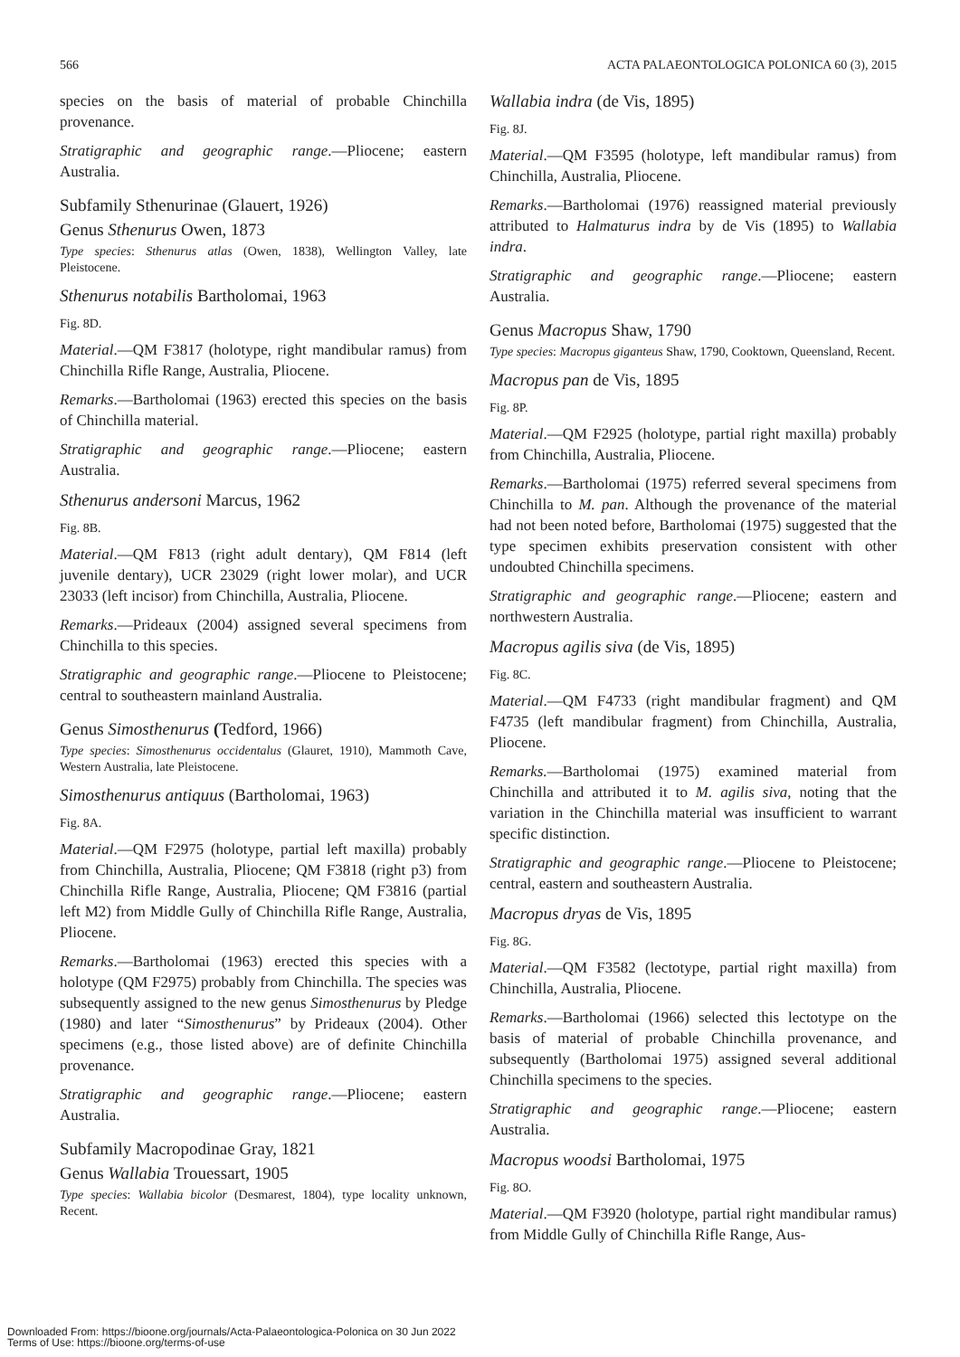566 ACTA PALAEONTOLOGICA POLONICA 60 (3), 2015
species on the basis of material of probable Chinchilla provenance.
Stratigraphic and geographic range.—Pliocene; eastern Australia.
Subfamily Sthenurinae (Glauert, 1926)
Genus Sthenurus Owen, 1873
Type species: Sthenurus atlas (Owen, 1838), Wellington Valley, late Pleistocene.
Sthenurus notabilis Bartholomai, 1963
Fig. 8D.
Material.—QM F3817 (holotype, right mandibular ramus) from Chinchilla Rifle Range, Australia, Pliocene.
Remarks.—Bartholomai (1963) erected this species on the basis of Chinchilla material.
Stratigraphic and geographic range.—Pliocene; eastern Australia.
Sthenurus andersoni Marcus, 1962
Fig. 8B.
Material.—QM F813 (right adult dentary), QM F814 (left juvenile dentary), UCR 23029 (right lower molar), and UCR 23033 (left incisor) from Chinchilla, Australia, Pliocene.
Remarks.—Prideaux (2004) assigned several specimens from Chinchilla to this species.
Stratigraphic and geographic range.—Pliocene to Pleistocene; central to southeastern mainland Australia.
Genus Simosthenurus (Tedford, 1966)
Type species: Simosthenurus occidentalus (Glauret, 1910), Mammoth Cave, Western Australia, late Pleistocene.
Simosthenurus antiquus (Bartholomai, 1963)
Fig. 8A.
Material.—QM F2975 (holotype, partial left maxilla) probably from Chinchilla, Australia, Pliocene; QM F3818 (right p3) from Chinchilla Rifle Range, Australia, Pliocene; QM F3816 (partial left M2) from Middle Gully of Chinchilla Rifle Range, Australia, Pliocene.
Remarks.—Bartholomai (1963) erected this species with a holotype (QM F2975) probably from Chinchilla. The species was subsequently assigned to the new genus Simosthenurus by Pledge (1980) and later “Simosthenurus” by Prideaux (2004). Other specimens (e.g., those listed above) are of definite Chinchilla provenance.
Stratigraphic and geographic range.—Pliocene; eastern Australia.
Subfamily Macropodinae Gray, 1821
Genus Wallabia Trouessart, 1905
Type species: Wallabia bicolor (Desmarest, 1804), type locality unknown, Recent.
Wallabia indra (de Vis, 1895)
Fig. 8J.
Material.—QM F3595 (holotype, left mandibular ramus) from Chinchilla, Australia, Pliocene.
Remarks.—Bartholomai (1976) reassigned material previously attributed to Halmaturus indra by de Vis (1895) to Wallabia indra.
Stratigraphic and geographic range.—Pliocene; eastern Australia.
Genus Macropus Shaw, 1790
Type species: Macropus giganteus Shaw, 1790, Cooktown, Queensland, Recent.
Macropus pan de Vis, 1895
Fig. 8P.
Material.—QM F2925 (holotype, partial right maxilla) probably from Chinchilla, Australia, Pliocene.
Remarks.—Bartholomai (1975) referred several specimens from Chinchilla to M. pan. Although the provenance of the material had not been noted before, Bartholomai (1975) suggested that the type specimen exhibits preservation consistent with other undoubted Chinchilla specimens.
Stratigraphic and geographic range.—Pliocene; eastern and northwestern Australia.
Macropus agilis siva (de Vis, 1895)
Fig. 8C.
Material.—QM F4733 (right mandibular fragment) and QM F4735 (left mandibular fragment) from Chinchilla, Australia, Pliocene.
Remarks.—Bartholomai (1975) examined material from Chinchilla and attributed it to M. agilis siva, noting that the variation in the Chinchilla material was insufficient to warrant specific distinction.
Stratigraphic and geographic range.—Pliocene to Pleistocene; central, eastern and southeastern Australia.
Macropus dryas de Vis, 1895
Fig. 8G.
Material.—QM F3582 (lectotype, partial right maxilla) from Chinchilla, Australia, Pliocene.
Remarks.—Bartholomai (1966) selected this lectotype on the basis of material of probable Chinchilla provenance, and subsequently (Bartholomai 1975) assigned several additional Chinchilla specimens to the species.
Stratigraphic and geographic range.—Pliocene; eastern Australia.
Macropus woodsi Bartholomai, 1975
Fig. 8O.
Material.—QM F3920 (holotype, partial right mandibular ramus) from Middle Gully of Chinchilla Rifle Range, Aus-
Downloaded From: https://bioone.org/journals/Acta-Palaeontologica-Polonica on 30 Jun 2022
Terms of Use: https://bioone.org/terms-of-use